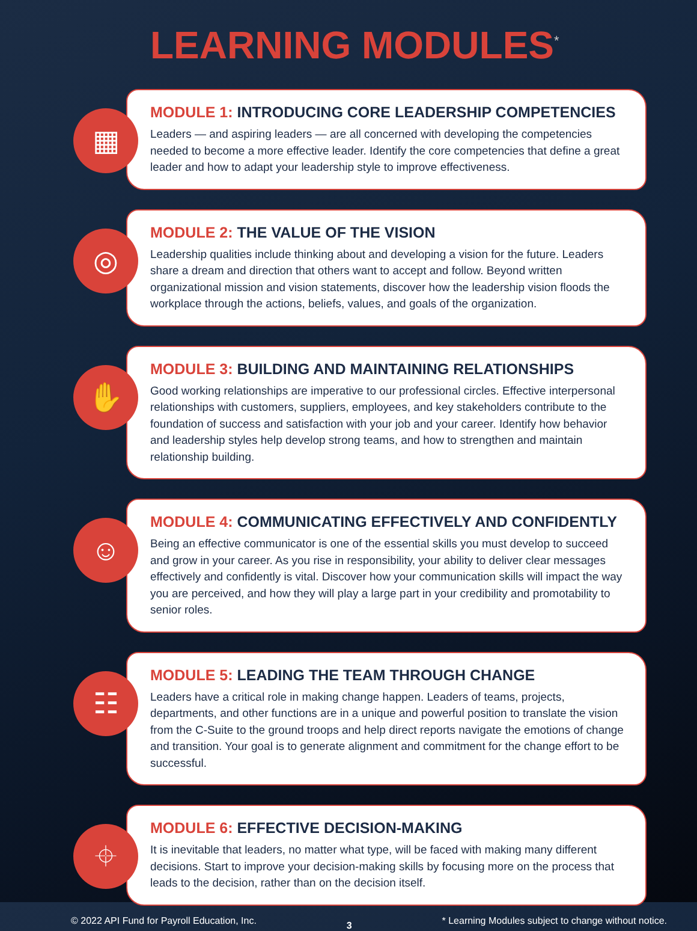LEARNING MODULES<sup>*</sup>
▦
MODULE 1: INTRODUCING CORE LEADERSHIP COMPETENCIES
Leaders — and aspiring leaders — are all concerned with developing the competencies needed to become a more effective leader. Identify the core competencies that define a great leader and how to adapt your leadership style to improve effectiveness.
◎
MODULE 2: THE VALUE OF THE VISION
Leadership qualities include thinking about and developing a vision for the future. Leaders share a dream and direction that others want to accept and follow. Beyond written organizational mission and vision statements, discover how the leadership vision floods the workplace through the actions, beliefs, values, and goals of the organization.
✋
MODULE 3: BUILDING AND MAINTAINING RELATIONSHIPS
Good working relationships are imperative to our professional circles. Effective interpersonal relationships with customers, suppliers, employees, and key stakeholders contribute to the foundation of success and satisfaction with your job and your career. Identify how behavior and leadership styles help develop strong teams, and how to strengthen and maintain relationship building.
☺
MODULE 4: COMMUNICATING EFFECTIVELY AND CONFIDENTLY
Being an effective communicator is one of the essential skills you must develop to succeed and grow in your career. As you rise in responsibility, your ability to deliver clear messages effectively and confidently is vital. Discover how your communication skills will impact the way you are perceived, and how they will play a large part in your credibility and promotability to senior roles.
☷
MODULE 5: LEADING THE TEAM THROUGH CHANGE
Leaders have a critical role in making change happen. Leaders of teams, projects, departments, and other functions are in a unique and powerful position to translate the vision from the C-Suite to the ground troops and help direct reports navigate the emotions of change and transition. Your goal is to generate alignment and commitment for the change effort to be successful.
⌖
MODULE 6: EFFECTIVE DECISION-MAKING
It is inevitable that leaders, no matter what type, will be faced with making many different decisions. Start to improve your decision-making skills by focusing more on the process that leads to the decision, rather than on the decision itself.
© 2022 API Fund for Payroll Education, Inc. 3 * Learning Modules subject to change without notice.